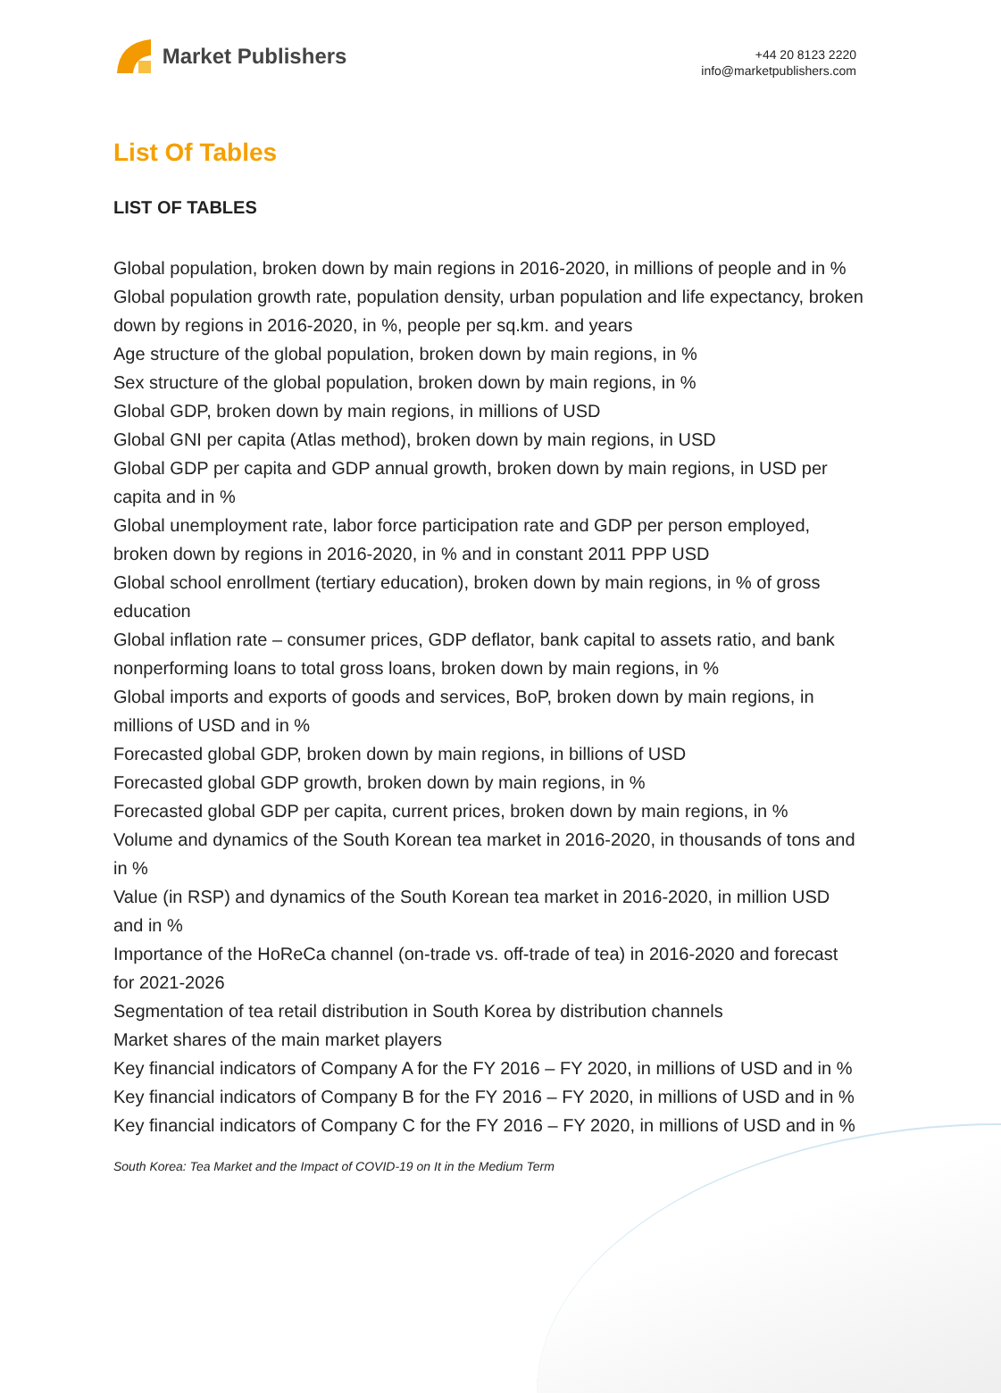Market Publishers
+44 20 8123 2220
info@marketpublishers.com
List Of Tables
LIST OF TABLES
Global population, broken down by main regions in 2016-2020, in millions of people and in %
Global population growth rate, population density, urban population and life expectancy, broken down by regions in 2016-2020, in %, people per sq.km. and years
Age structure of the global population, broken down by main regions, in %
Sex structure of the global population, broken down by main regions, in %
Global GDP, broken down by main regions, in millions of USD
Global GNI per capita (Atlas method), broken down by main regions, in USD
Global GDP per capita and GDP annual growth, broken down by main regions, in USD per capita and in %
Global unemployment rate, labor force participation rate and GDP per person employed, broken down by regions in 2016-2020, in % and in constant 2011 PPP USD
Global school enrollment (tertiary education), broken down by main regions, in % of gross education
Global inflation rate – consumer prices, GDP deflator, bank capital to assets ratio, and bank nonperforming loans to total gross loans, broken down by main regions, in %
Global imports and exports of goods and services, BoP, broken down by main regions, in millions of USD and in %
Forecasted global GDP, broken down by main regions, in billions of USD
Forecasted global GDP growth, broken down by main regions, in %
Forecasted global GDP per capita, current prices, broken down by main regions, in %
Volume and dynamics of the South Korean tea market in 2016-2020, in thousands of tons and in %
Value (in RSP) and dynamics of the South Korean tea market in 2016-2020, in million USD and in %
Importance of the HoReCa channel (on-trade vs. off-trade of tea) in 2016-2020 and forecast for 2021-2026
Segmentation of tea retail distribution in South Korea by distribution channels
Market shares of the main market players
Key financial indicators of Company A for the FY 2016 – FY 2020, in millions of USD and in %
Key financial indicators of Company B for the FY 2016 – FY 2020, in millions of USD and in %
Key financial indicators of Company C for the FY 2016 – FY 2020, in millions of USD and in %
South Korea: Tea Market and the Impact of COVID-19 on It in the Medium Term